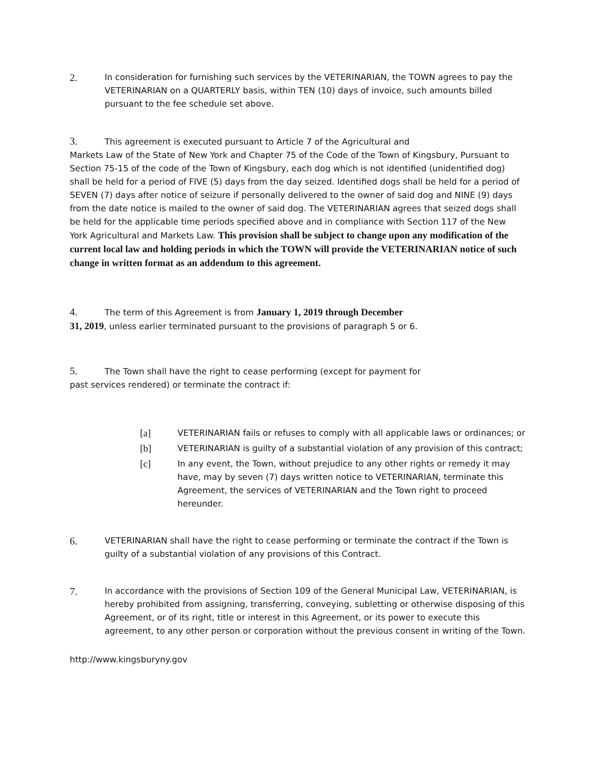2.
In consideration for furnishing such services by the VETERINARIAN, the TOWN agrees to pay the VETERINARIAN on a QUARTERLY basis, within TEN (10) days of invoice, such amounts billed pursuant to the fee schedule set above.
3. This agreement is executed pursuant to Article 7 of the Agricultural and
Markets Law of the State of New York and Chapter 75 of the Code of the Town of Kingsbury, Pursuant to Section 75-15 of the code of the Town of Kingsbury, each dog which is not identified (unidentified dog) shall be held for a period of FIVE (5) days from the day seized. Identified dogs shall be held for a period of SEVEN (7) days after notice of seizure if personally delivered to the owner of said dog and NINE (9) days from the date notice is mailed to the owner of said dog. The VETERINARIAN agrees that seized dogs shall be held for the applicable time periods specified above and in compliance with Section 117 of the New York Agricultural and Markets Law. This provision shall be subject to change upon any modification of the current local law and holding periods in which the TOWN will provide the VETERINARIAN notice of such change in written format as an addendum to this agreement.
4. The term of this Agreement is from January 1, 2019 through December
31, 2019, unless earlier terminated pursuant to the provisions of paragraph 5 or 6.
5. The Town shall have the right to cease performing (except for payment for
past services rendered) or terminate the contract if:
[a]
VETERINARIAN fails or refuses to comply with all applicable laws or ordinances; or
[b]
VETERINARIAN is guilty of a substantial violation of any provision of this contract;
[c]
In any event, the Town, without prejudice to any other rights or remedy it may have, may by seven (7) days written notice to VETERINARIAN, terminate this Agreement, the services of VETERINARIAN and the Town right to proceed hereunder.
6.
VETERINARIAN shall have the right to cease performing or terminate the contract if the Town is guilty of a substantial violation of any provisions of this Contract.
7.
In accordance with the provisions of Section 109 of the General Municipal Law, VETERINARIAN, is hereby prohibited from assigning, transferring, conveying, subletting or otherwise disposing of this Agreement, or of its right, title or interest in this Agreement, or its power to execute this agreement, to any other person or corporation without the previous consent in writing of the Town.
http://www.kingsburyny.gov